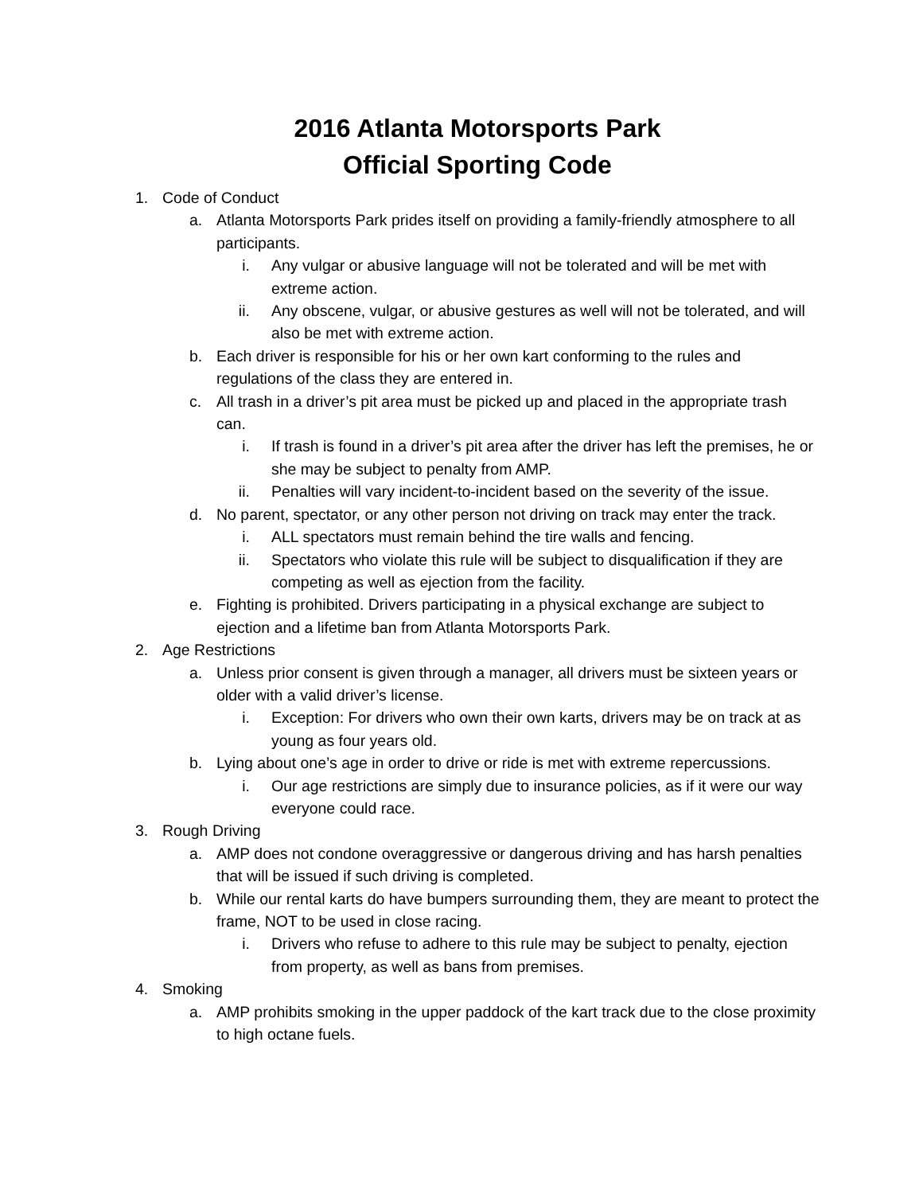2016 Atlanta Motorsports Park
Official Sporting Code
1. Code of Conduct
a. Atlanta Motorsports Park prides itself on providing a family-friendly atmosphere to all participants.
i. Any vulgar or abusive language will not be tolerated and will be met with extreme action.
ii. Any obscene, vulgar, or abusive gestures as well will not be tolerated, and will also be met with extreme action.
b. Each driver is responsible for his or her own kart conforming to the rules and regulations of the class they are entered in.
c. All trash in a driver’s pit area must be picked up and placed in the appropriate trash can.
i. If trash is found in a driver’s pit area after the driver has left the premises, he or she may be subject to penalty from AMP.
ii. Penalties will vary incident-to-incident based on the severity of the issue.
d. No parent, spectator, or any other person not driving on track may enter the track.
i. ALL spectators must remain behind the tire walls and fencing.
ii. Spectators who violate this rule will be subject to disqualification if they are competing as well as ejection from the facility.
e. Fighting is prohibited. Drivers participating in a physical exchange are subject to ejection and a lifetime ban from Atlanta Motorsports Park.
2. Age Restrictions
a. Unless prior consent is given through a manager, all drivers must be sixteen years or older with a valid driver’s license.
i. Exception: For drivers who own their own karts, drivers may be on track at as young as four years old.
b. Lying about one’s age in order to drive or ride is met with extreme repercussions.
i. Our age restrictions are simply due to insurance policies, as if it were our way everyone could race.
3. Rough Driving
a. AMP does not condone overaggressive or dangerous driving and has harsh penalties that will be issued if such driving is completed.
b. While our rental karts do have bumpers surrounding them, they are meant to protect the frame, NOT to be used in close racing.
i. Drivers who refuse to adhere to this rule may be subject to penalty, ejection from property, as well as bans from premises.
4. Smoking
a. AMP prohibits smoking in the upper paddock of the kart track due to the close proximity to high octane fuels.